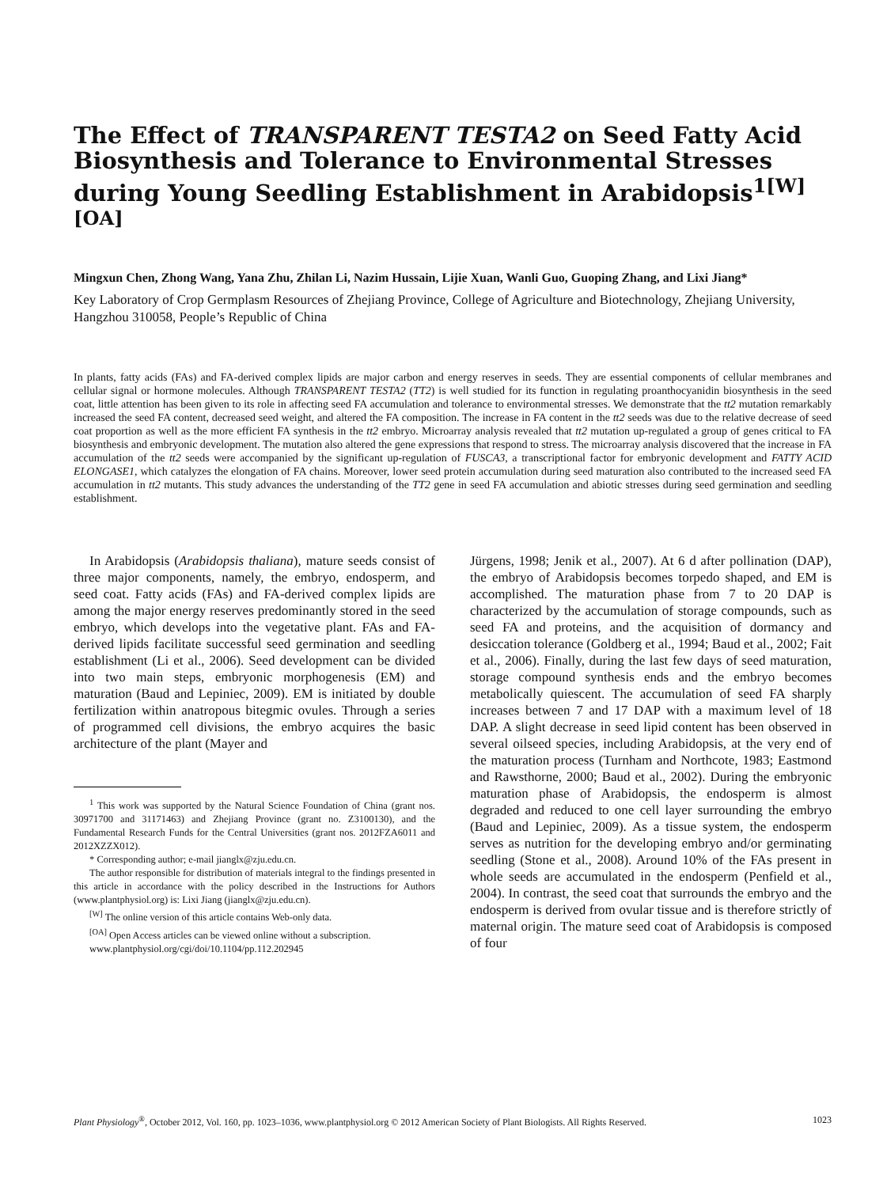The Effect of TRANSPARENT TESTA2 on Seed Fatty Acid Biosynthesis and Tolerance to Environmental Stresses during Young Seedling Establishment in Arabidopsis<sup>1[W][OA]</sup>
Mingxun Chen, Zhong Wang, Yana Zhu, Zhilan Li, Nazim Hussain, Lijie Xuan, Wanli Guo, Guoping Zhang, and Lixi Jiang*
Key Laboratory of Crop Germplasm Resources of Zhejiang Province, College of Agriculture and Biotechnology, Zhejiang University, Hangzhou 310058, People’s Republic of China
In plants, fatty acids (FAs) and FA-derived complex lipids are major carbon and energy reserves in seeds. They are essential components of cellular membranes and cellular signal or hormone molecules. Although TRANSPARENT TESTA2 (TT2) is well studied for its function in regulating proanthocyanidin biosynthesis in the seed coat, little attention has been given to its role in affecting seed FA accumulation and tolerance to environmental stresses. We demonstrate that the tt2 mutation remarkably increased the seed FA content, decreased seed weight, and altered the FA composition. The increase in FA content in the tt2 seeds was due to the relative decrease of seed coat proportion as well as the more efficient FA synthesis in the tt2 embryo. Microarray analysis revealed that tt2 mutation up-regulated a group of genes critical to FA biosynthesis and embryonic development. The mutation also altered the gene expressions that respond to stress. The microarray analysis discovered that the increase in FA accumulation of the tt2 seeds were accompanied by the significant up-regulation of FUSCA3, a transcriptional factor for embryonic development and FATTY ACID ELONGASE1, which catalyzes the elongation of FA chains. Moreover, lower seed protein accumulation during seed maturation also contributed to the increased seed FA accumulation in tt2 mutants. This study advances the understanding of the TT2 gene in seed FA accumulation and abiotic stresses during seed germination and seedling establishment.
In Arabidopsis (Arabidopsis thaliana), mature seeds consist of three major components, namely, the embryo, endosperm, and seed coat. Fatty acids (FAs) and FA-derived complex lipids are among the major energy reserves predominantly stored in the seed embryo, which develops into the vegetative plant. FAs and FA-derived lipids facilitate successful seed germination and seedling establishment (Li et al., 2006). Seed development can be divided into two main steps, embryonic morphogenesis (EM) and maturation (Baud and Lepiniec, 2009). EM is initiated by double fertilization within anatropous bitegmic ovules. Through a series of programmed cell divisions, the embryo acquires the basic architecture of the plant (Mayer and
<sup>1</sup> This work was supported by the Natural Science Foundation of China (grant nos. 30971700 and 31171463) and Zhejiang Province (grant no. Z3100130), and the Fundamental Research Funds for the Central Universities (grant nos. 2012FZA6011 and 2012XZZX012).
* Corresponding author; e-mail jianglx@zju.edu.cn.
The author responsible for distribution of materials integral to the findings presented in this article in accordance with the policy described in the Instructions for Authors (www.plantphysiol.org) is: Lixi Jiang (jianglx@zju.edu.cn).
<sup>[W]</sup> The online version of this article contains Web-only data.
<sup>[OA]</sup> Open Access articles can be viewed online without a subscription.
www.plantphysiol.org/cgi/doi/10.1104/pp.112.202945
Jürgens, 1998; Jenik et al., 2007). At 6 d after pollination (DAP), the embryo of Arabidopsis becomes torpedo shaped, and EM is accomplished. The maturation phase from 7 to 20 DAP is characterized by the accumulation of storage compounds, such as seed FA and proteins, and the acquisition of dormancy and desiccation tolerance (Goldberg et al., 1994; Baud et al., 2002; Fait et al., 2006). Finally, during the last few days of seed maturation, storage compound synthesis ends and the embryo becomes metabolically quiescent. The accumulation of seed FA sharply increases between 7 and 17 DAP with a maximum level of 18 DAP. A slight decrease in seed lipid content has been observed in several oilseed species, including Arabidopsis, at the very end of the maturation process (Turnham and Northcote, 1983; Eastmond and Rawsthorne, 2000; Baud et al., 2002). During the embryonic maturation phase of Arabidopsis, the endosperm is almost degraded and reduced to one cell layer surrounding the embryo (Baud and Lepiniec, 2009). As a tissue system, the endosperm serves as nutrition for the developing embryo and/or germinating seedling (Stone et al., 2008). Around 10% of the FAs present in whole seeds are accumulated in the endosperm (Penfield et al., 2004). In contrast, the seed coat that surrounds the embryo and the endosperm is derived from ovular tissue and is therefore strictly of maternal origin. The mature seed coat of Arabidopsis is composed of four
Plant Physiology<sup>®</sup>, October 2012, Vol. 160, pp. 1023–1036, www.plantphysiol.org © 2012 American Society of Plant Biologists. All Rights Reserved. 1023